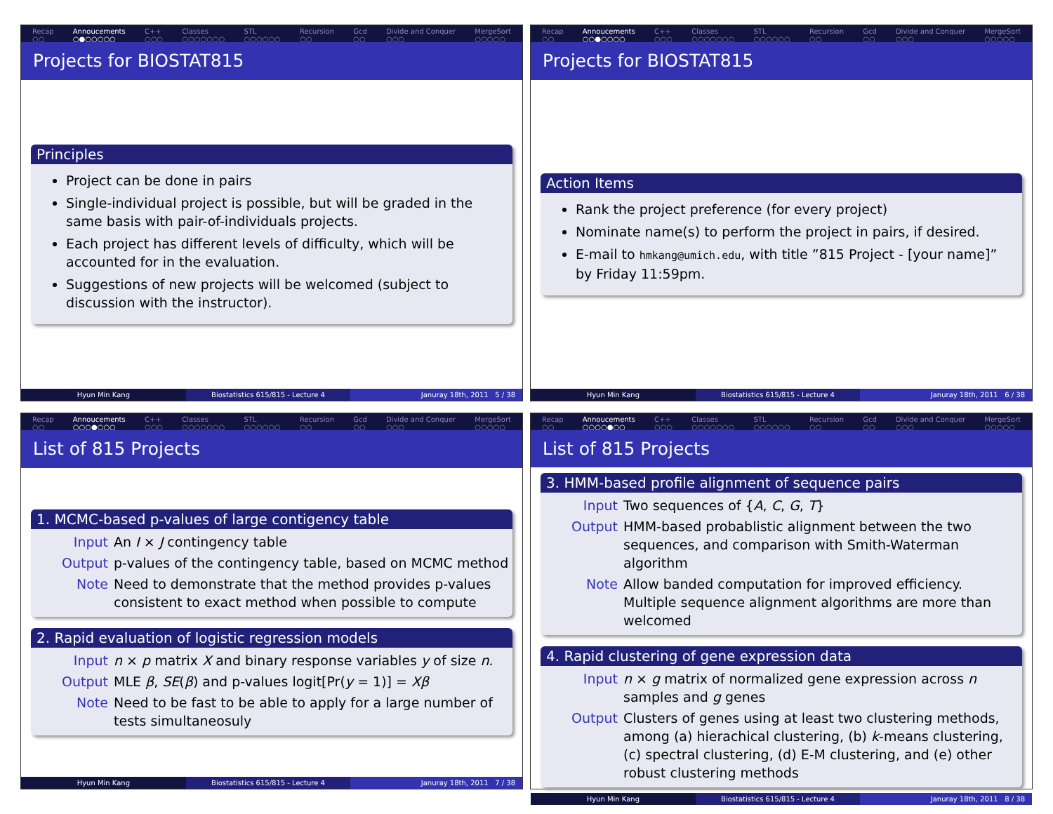Recap
○○
Annoucements
○●○○○○○
C++
○○○
Classes
○○○○○○○
STL
○○○○○○
Recursion
○○
Gcd
○○
Divide and Conquer
○○○
MergeSort
○○○○○
Projects for BIOSTAT815
Principles
Project can be done in pairs
Single-individual project is possible, but will be graded in the same basis with pair-of-individuals projects.
Each project has different levels of difficulty, which will be accounted for in the evaluation.
Suggestions of new projects will be welcomed (subject to discussion with the instructor).
Hyun Min Kang Biostatistics 615/815 - Lecture 4
Januray 18th, 2011 5 / 38
Recap
○○
Annoucements
○○●○○○○
C++
○○○
Classes
○○○○○○○
STL
○○○○○○
Recursion
○○
Gcd
○○
Divide and Conquer
○○○
MergeSort
○○○○○
Projects for BIOSTAT815
Action Items
Rank the project preference (for every project)
Nominate name(s) to perform the project in pairs, if desired.
E-mail to hmkang@umich.edu, with title ”815 Project - [your name]” by Friday 11:59pm.
Hyun Min Kang Biostatistics 615/815 - Lecture 4
Januray 18th, 2011 6 / 38
Recap
○○
Annoucements
○○○●○○○
C++
○○○
Classes
○○○○○○○
STL
○○○○○○
Recursion
○○
Gcd
○○
Divide and Conquer
○○○
MergeSort
○○○○○
List of 815 Projects
1. MCMC-based p-values of large contigency table
| Input | An I × J contingency table |
| Output | p-values of the contingency table, based on MCMC method |
| Note | Need to demonstrate that the method provides p-values consistent to exact method when possible to compute |
2. Rapid evaluation of logistic regression models
| Input | n × p matrix X and binary response variables y of size n . |
| Output | MLE β , SE ( β ) and p-values logit[Pr( y = 1)] = Xβ |
| Note | Need to be fast to be able to apply for a large number of tests simultaneosuly |
Hyun Min Kang Biostatistics 615/815 - Lecture 4
Januray 18th, 2011 7 / 38
Recap
○○
Annoucements
○○○○●○○
C++
○○○
Classes
○○○○○○○
STL
○○○○○○
Recursion
○○
Gcd
○○
Divide and Conquer
○○○
MergeSort
○○○○○
List of 815 Projects
3. HMM-based profile alignment of sequence pairs
| Input | Two sequences of { A , C , G , T } |
| Output | HMM-based probablistic alignment between the two sequences, and comparison with Smith-Waterman algorithm |
| Note | Allow banded computation for improved efficiency. Multiple sequence alignment algorithms are more than welcomed |
4. Rapid clustering of gene expression data
| Input | n × g matrix of normalized gene expression across n samples and g genes |
| Output | Clusters of genes using at least two clustering methods, among (a) hierachical clustering, (b) k -means clustering, (c) spectral clustering, (d) E-M clustering, and (e) other robust clustering methods |
Hyun Min Kang Biostatistics 615/815 - Lecture 4
Januray 18th, 2011 8 / 38